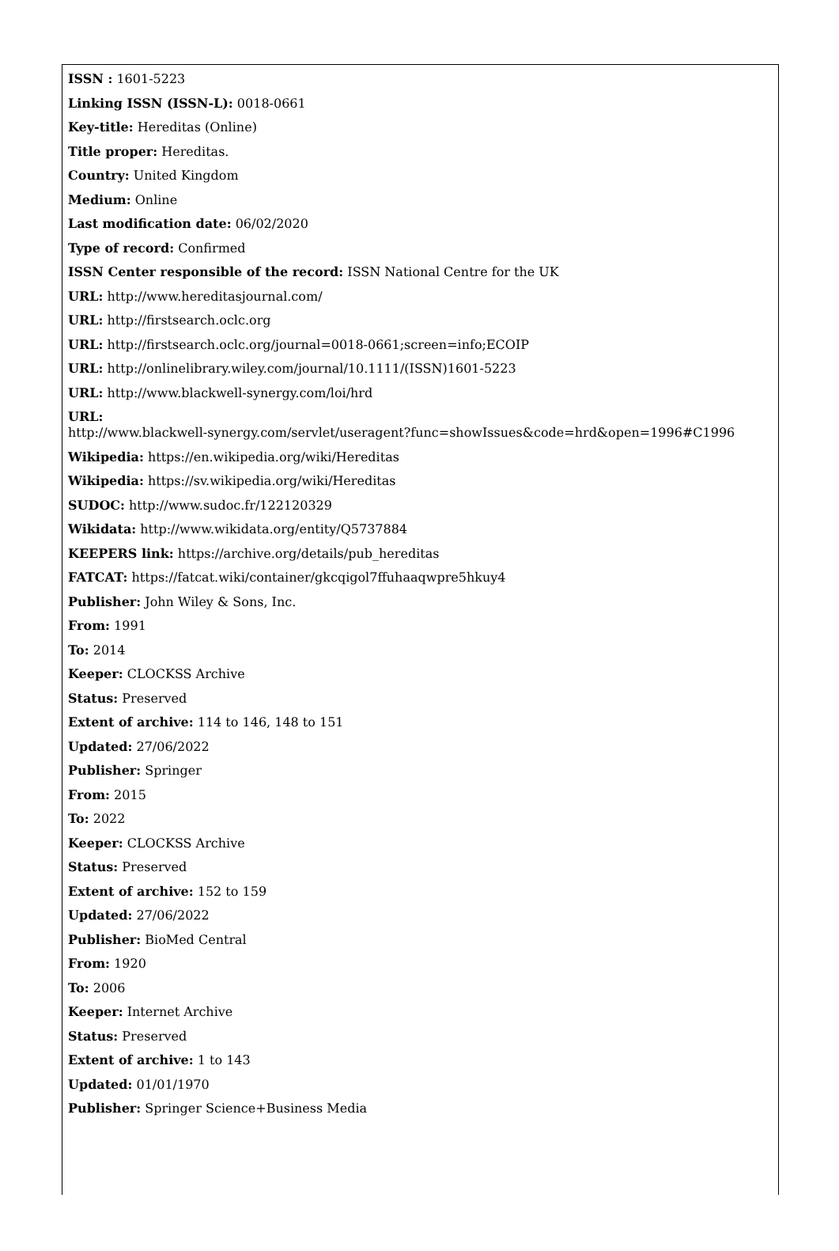ISSN : 1601-5223
Linking ISSN (ISSN-L): 0018-0661
Key-title: Hereditas (Online)
Title proper: Hereditas.
Country: United Kingdom
Medium: Online
Last modification date: 06/02/2020
Type of record: Confirmed
ISSN Center responsible of the record: ISSN National Centre for the UK
URL: http://www.hereditasjournal.com/
URL: http://firstsearch.oclc.org
URL: http://firstsearch.oclc.org/journal=0018-0661;screen=info;ECOIP
URL: http://onlinelibrary.wiley.com/journal/10.1111/(ISSN)1601-5223
URL: http://www.blackwell-synergy.com/loi/hrd
URL:
http://www.blackwell-synergy.com/servlet/useragent?func=showIssues&code=hrd&open=1996#C1996
Wikipedia: https://en.wikipedia.org/wiki/Hereditas
Wikipedia: https://sv.wikipedia.org/wiki/Hereditas
SUDOC: http://www.sudoc.fr/122120329
Wikidata: http://www.wikidata.org/entity/Q5737884
KEEPERS link: https://archive.org/details/pub_hereditas
FATCAT: https://fatcat.wiki/container/gkcqigol7ffuhaaqwpre5hkuy4
Publisher: John Wiley & Sons, Inc.
From: 1991
To: 2014
Keeper: CLOCKSS Archive
Status: Preserved
Extent of archive: 114 to 146, 148 to 151
Updated: 27/06/2022
Publisher: Springer
From: 2015
To: 2022
Keeper: CLOCKSS Archive
Status: Preserved
Extent of archive: 152 to 159
Updated: 27/06/2022
Publisher: BioMed Central
From: 1920
To: 2006
Keeper: Internet Archive
Status: Preserved
Extent of archive: 1 to 143
Updated: 01/01/1970
Publisher: Springer Science+Business Media